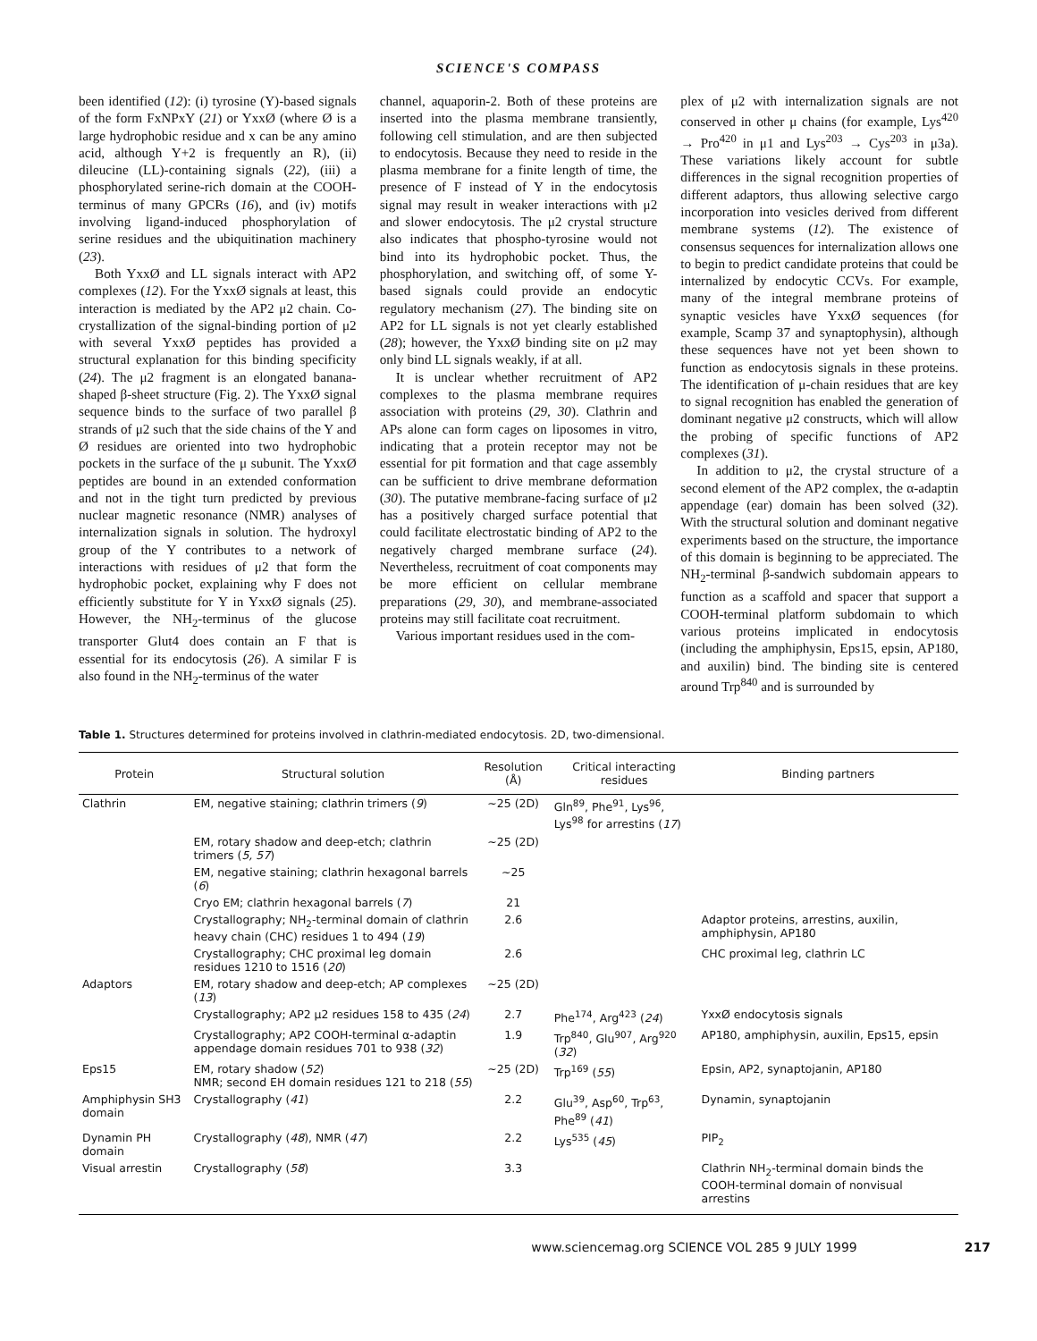SCIENCE'S COMPASS
been identified (12): (i) tyrosine (Y)-based signals of the form FxNPxY (21) or YxxØ (where Ø is a large hydrophobic residue and x can be any amino acid, although Y+2 is frequently an R), (ii) dileucine (LL)-containing signals (22), (iii) a phosphorylated serine-rich domain at the COOH-terminus of many GPCRs (16), and (iv) motifs involving ligand-induced phosphorylation of serine residues and the ubiquitination machinery (23).
Both YxxØ and LL signals interact with AP2 complexes (12). For the YxxØ signals at least, this interaction is mediated by the AP2 μ2 chain. Co-crystallization of the signal-binding portion of μ2 with several YxxØ peptides has provided a structural explanation for this binding specificity (24). The μ2 fragment is an elongated banana-shaped β-sheet structure (Fig. 2). The YxxØ signal sequence binds to the surface of two parallel β strands of μ2 such that the side chains of the Y and Ø residues are oriented into two hydrophobic pockets in the surface of the μ subunit. The YxxØ peptides are bound in an extended conformation and not in the tight turn predicted by previous nuclear magnetic resonance (NMR) analyses of internalization signals in solution. The hydroxyl group of the Y contributes to a network of interactions with residues of μ2 that form the hydrophobic pocket, explaining why F does not efficiently substitute for Y in YxxØ signals (25). However, the NH<sub>2</sub>-terminus of the glucose transporter Glut4 does contain an F that is essential for its endocytosis (26). A similar F is also found in the NH<sub>2</sub>-terminus of the water
channel, aquaporin-2. Both of these proteins are inserted into the plasma membrane transiently, following cell stimulation, and are then subjected to endocytosis. Because they need to reside in the plasma membrane for a finite length of time, the presence of F instead of Y in the endocytosis signal may result in weaker interactions with μ2 and slower endocytosis. The μ2 crystal structure also indicates that phospho-tyrosine would not bind into its hydrophobic pocket. Thus, the phosphorylation, and switching off, of some Y-based signals could provide an endocytic regulatory mechanism (27). The binding site on AP2 for LL signals is not yet clearly established (28); however, the YxxØ binding site on μ2 may only bind LL signals weakly, if at all.
It is unclear whether recruitment of AP2 complexes to the plasma membrane requires association with proteins (29, 30). Clathrin and APs alone can form cages on liposomes in vitro, indicating that a protein receptor may not be essential for pit formation and that cage assembly can be sufficient to drive membrane deformation (30). The putative membrane-facing surface of μ2 has a positively charged surface potential that could facilitate electrostatic binding of AP2 to the negatively charged membrane surface (24). Nevertheless, recruitment of coat components may be more efficient on cellular membrane preparations (29, 30), and membrane-associated proteins may still facilitate coat recruitment.
Various important residues used in the com-
plex of μ2 with internalization signals are not conserved in other μ chains (for example, Lys<sup>420</sup> → Pro<sup>420</sup> in μ1 and Lys<sup>203</sup> → Cys<sup>203</sup> in μ3a). These variations likely account for subtle differences in the signal recognition properties of different adaptors, thus allowing selective cargo incorporation into vesicles derived from different membrane systems (12). The existence of consensus sequences for internalization allows one to begin to predict candidate proteins that could be internalized by endocytic CCVs. For example, many of the integral membrane proteins of synaptic vesicles have YxxØ sequences (for example, Scamp 37 and synaptophysin), although these sequences have not yet been shown to function as endocytosis signals in these proteins. The identification of μ-chain residues that are key to signal recognition has enabled the generation of dominant negative μ2 constructs, which will allow the probing of specific functions of AP2 complexes (31).
In addition to μ2, the crystal structure of a second element of the AP2 complex, the α-adaptin appendage (ear) domain has been solved (32). With the structural solution and dominant negative experiments based on the structure, the importance of this domain is beginning to be appreciated. The NH<sub>2</sub>-terminal β-sandwich subdomain appears to function as a scaffold and spacer that support a COOH-terminal platform subdomain to which various proteins implicated in endocytosis (including the amphiphysin, Eps15, epsin, AP180, and auxilin) bind. The binding site is centered around Trp<sup>840</sup> and is surrounded by
Table 1. Structures determined for proteins involved in clathrin-mediated endocytosis. 2D, two-dimensional.
| Protein | Structural solution | Resolution (Å) | Critical interacting residues | Binding partners |
| --- | --- | --- | --- | --- |
| Clathrin | EM, negative staining; clathrin trimers ( 9 ) | ~25 (2D) | Gln<sup>89</sup>, Phe<sup>91</sup>, Lys<sup>96</sup>, Lys<sup>98</sup> for arrestins ( 17 ) | |
| | EM, rotary shadow and deep-etch; clathrin trimers ( 5, 57 ) | ~25 (2D) | | |
| | EM, negative staining; clathrin hexagonal barrels ( 6 ) | ~25 | | |
| | Cryo EM; clathrin hexagonal barrels ( 7 ) | 21 | | |
| | Crystallography; NH<sub>2</sub>-terminal domain of clathrin heavy chain (CHC) residues 1 to 494 ( 19 ) | 2.6 | | Adaptor proteins, arrestins, auxilin, amphiphysin, AP180 |
| | Crystallography; CHC proximal leg domain residues 1210 to 1516 ( 20 ) | 2.6 | | CHC proximal leg, clathrin LC |
| Adaptors | EM, rotary shadow and deep-etch; AP complexes ( 13 ) | ~25 (2D) | | |
| | Crystallography; AP2 μ2 residues 158 to 435 ( 24 ) | 2.7 | Phe<sup>174</sup>, Arg<sup>423</sup> ( 24 ) | YxxØ endocytosis signals |
| | Crystallography; AP2 COOH-terminal α-adaptin appendage domain residues 701 to 938 ( 32 ) | 1.9 | Trp<sup>840</sup>, Glu<sup>907</sup>, Arg<sup>920</sup> ( 32 ) | AP180, amphiphysin, auxilin, Eps15, epsin |
| Eps15 | EM, rotary shadow ( 52 ) NMR; second EH domain residues 121 to 218 ( 55 ) | ~25 (2D) | Trp<sup>169</sup> ( 55 ) | Epsin, AP2, synaptojanin, AP180 |
| Amphiphysin SH3 domain | Crystallography ( 41 ) | 2.2 | Glu<sup>39</sup>, Asp<sup>60</sup>, Trp<sup>63</sup>, Phe<sup>89</sup> ( 41 ) | Dynamin, synaptojanin |
| Dynamin PH domain | Crystallography ( 48 ), NMR ( 47 ) | 2.2 | Lys<sup>535</sup> ( 45 ) | PIP<sub>2</sub> |
| Visual arrestin | Crystallography ( 58 ) | 3.3 | | Clathrin NH<sub>2</sub>-terminal domain binds the COOH-terminal domain of nonvisual arrestins |
www.sciencemag.org SCIENCE VOL 285 9 JULY 1999 217